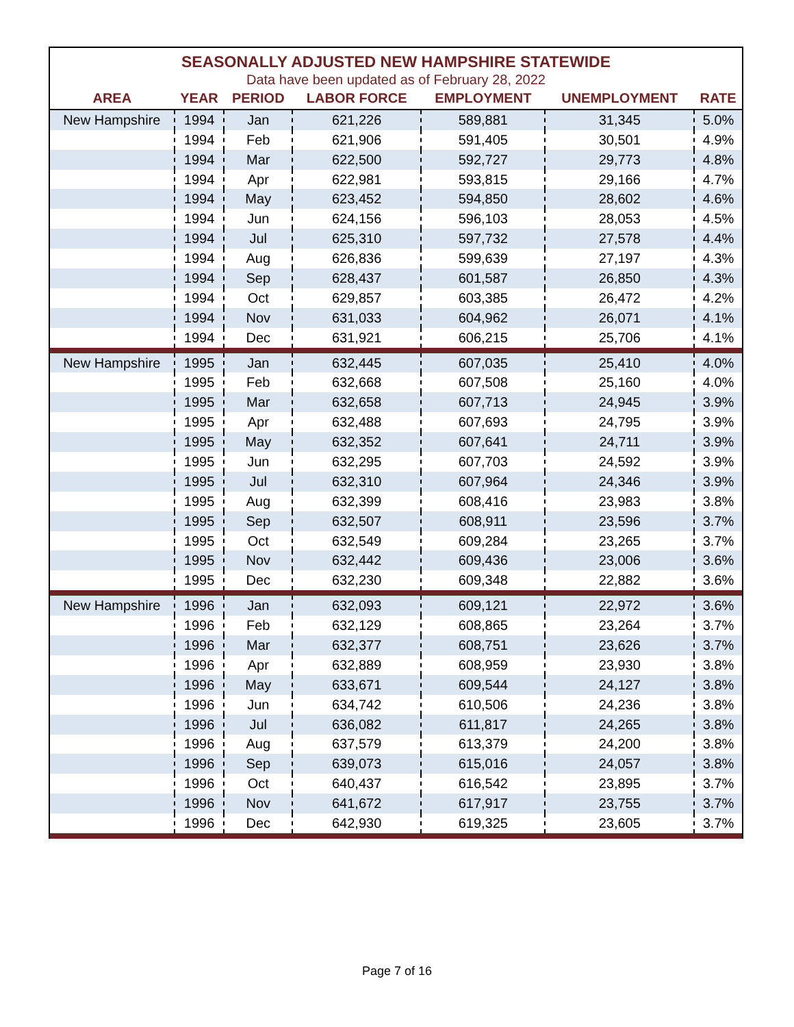| SEASONALLY ADJUSTED NEW HAMPSHIRE STATEWIDE | | | | | | |
| Data have been updated as of February 28, 2022 | | | | | | |
| AREA | YEAR | PERIOD | LABOR FORCE | EMPLOYMENT | UNEMPLOYMENT | RATE |
| New Hampshire | 1994 | Jan | 621,226 | 589,881 | 31,345 | 5.0% |
| | 1994 | Feb | 621,906 | 591,405 | 30,501 | 4.9% |
| | 1994 | Mar | 622,500 | 592,727 | 29,773 | 4.8% |
| | 1994 | Apr | 622,981 | 593,815 | 29,166 | 4.7% |
| | 1994 | May | 623,452 | 594,850 | 28,602 | 4.6% |
| | 1994 | Jun | 624,156 | 596,103 | 28,053 | 4.5% |
| | 1994 | Jul | 625,310 | 597,732 | 27,578 | 4.4% |
| | 1994 | Aug | 626,836 | 599,639 | 27,197 | 4.3% |
| | 1994 | Sep | 628,437 | 601,587 | 26,850 | 4.3% |
| | 1994 | Oct | 629,857 | 603,385 | 26,472 | 4.2% |
| | 1994 | Nov | 631,033 | 604,962 | 26,071 | 4.1% |
| | 1994 | Dec | 631,921 | 606,215 | 25,706 | 4.1% |
| New Hampshire | 1995 | Jan | 632,445 | 607,035 | 25,410 | 4.0% |
| | 1995 | Feb | 632,668 | 607,508 | 25,160 | 4.0% |
| | 1995 | Mar | 632,658 | 607,713 | 24,945 | 3.9% |
| | 1995 | Apr | 632,488 | 607,693 | 24,795 | 3.9% |
| | 1995 | May | 632,352 | 607,641 | 24,711 | 3.9% |
| | 1995 | Jun | 632,295 | 607,703 | 24,592 | 3.9% |
| | 1995 | Jul | 632,310 | 607,964 | 24,346 | 3.9% |
| | 1995 | Aug | 632,399 | 608,416 | 23,983 | 3.8% |
| | 1995 | Sep | 632,507 | 608,911 | 23,596 | 3.7% |
| | 1995 | Oct | 632,549 | 609,284 | 23,265 | 3.7% |
| | 1995 | Nov | 632,442 | 609,436 | 23,006 | 3.6% |
| | 1995 | Dec | 632,230 | 609,348 | 22,882 | 3.6% |
| New Hampshire | 1996 | Jan | 632,093 | 609,121 | 22,972 | 3.6% |
| | 1996 | Feb | 632,129 | 608,865 | 23,264 | 3.7% |
| | 1996 | Mar | 632,377 | 608,751 | 23,626 | 3.7% |
| | 1996 | Apr | 632,889 | 608,959 | 23,930 | 3.8% |
| | 1996 | May | 633,671 | 609,544 | 24,127 | 3.8% |
| | 1996 | Jun | 634,742 | 610,506 | 24,236 | 3.8% |
| | 1996 | Jul | 636,082 | 611,817 | 24,265 | 3.8% |
| | 1996 | Aug | 637,579 | 613,379 | 24,200 | 3.8% |
| | 1996 | Sep | 639,073 | 615,016 | 24,057 | 3.8% |
| | 1996 | Oct | 640,437 | 616,542 | 23,895 | 3.7% |
| | 1996 | Nov | 641,672 | 617,917 | 23,755 | 3.7% |
| | 1996 | Dec | 642,930 | 619,325 | 23,605 | 3.7% |
Page 7 of 16